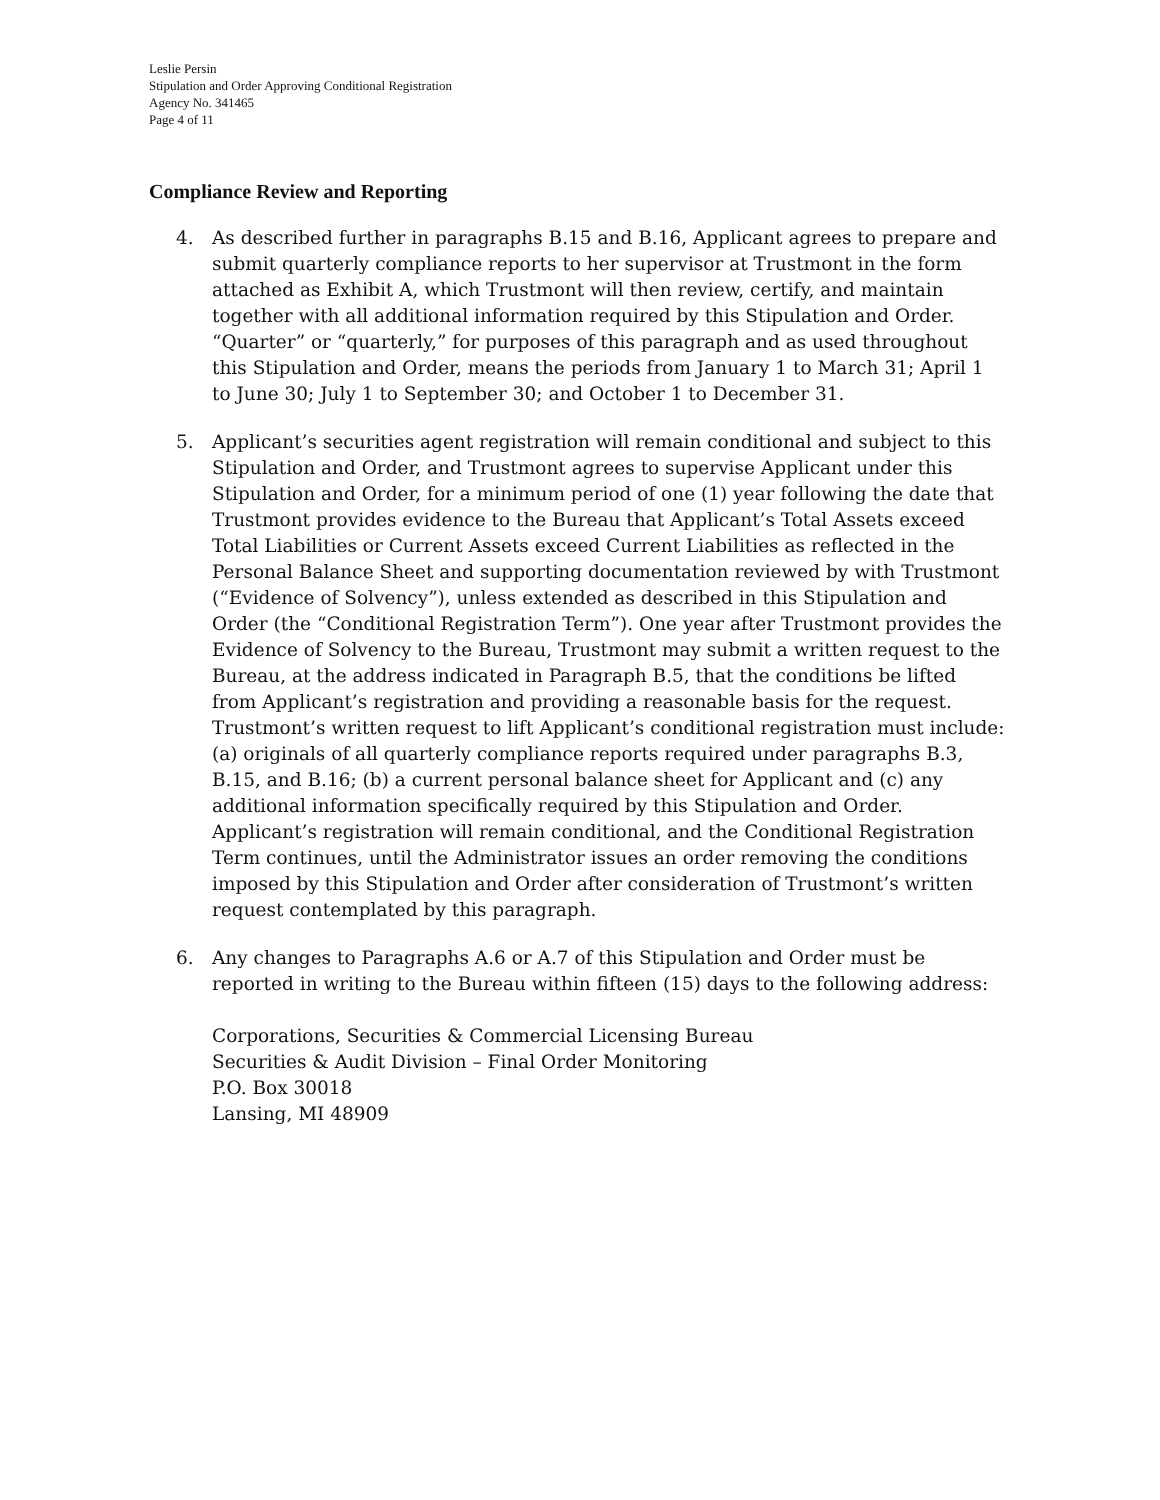Leslie Persin
Stipulation and Order Approving Conditional Registration
Agency No. 341465
Page 4 of 11
Compliance Review and Reporting
4. As described further in paragraphs B.15 and B.16, Applicant agrees to prepare and submit quarterly compliance reports to her supervisor at Trustmont in the form attached as Exhibit A, which Trustmont will then review, certify, and maintain together with all additional information required by this Stipulation and Order. “Quarter” or “quarterly,” for purposes of this paragraph and as used throughout this Stipulation and Order, means the periods from January 1 to March 31; April 1 to June 30; July 1 to September 30; and October 1 to December 31.
5. Applicant’s securities agent registration will remain conditional and subject to this Stipulation and Order, and Trustmont agrees to supervise Applicant under this Stipulation and Order, for a minimum period of one (1) year following the date that Trustmont provides evidence to the Bureau that Applicant’s Total Assets exceed Total Liabilities or Current Assets exceed Current Liabilities as reflected in the Personal Balance Sheet and supporting documentation reviewed by with Trustmont (“Evidence of Solvency”), unless extended as described in this Stipulation and Order (the “Conditional Registration Term”). One year after Trustmont provides the Evidence of Solvency to the Bureau, Trustmont may submit a written request to the Bureau, at the address indicated in Paragraph B.5, that the conditions be lifted from Applicant’s registration and providing a reasonable basis for the request. Trustmont’s written request to lift Applicant’s conditional registration must include: (a) originals of all quarterly compliance reports required under paragraphs B.3, B.15, and B.16; (b) a current personal balance sheet for Applicant and (c) any additional information specifically required by this Stipulation and Order. Applicant’s registration will remain conditional, and the Conditional Registration Term continues, until the Administrator issues an order removing the conditions imposed by this Stipulation and Order after consideration of Trustmont’s written request contemplated by this paragraph.
6. Any changes to Paragraphs A.6 or A.7 of this Stipulation and Order must be reported in writing to the Bureau within fifteen (15) days to the following address:
Corporations, Securities & Commercial Licensing Bureau
Securities & Audit Division – Final Order Monitoring
P.O. Box 30018
Lansing, MI 48909